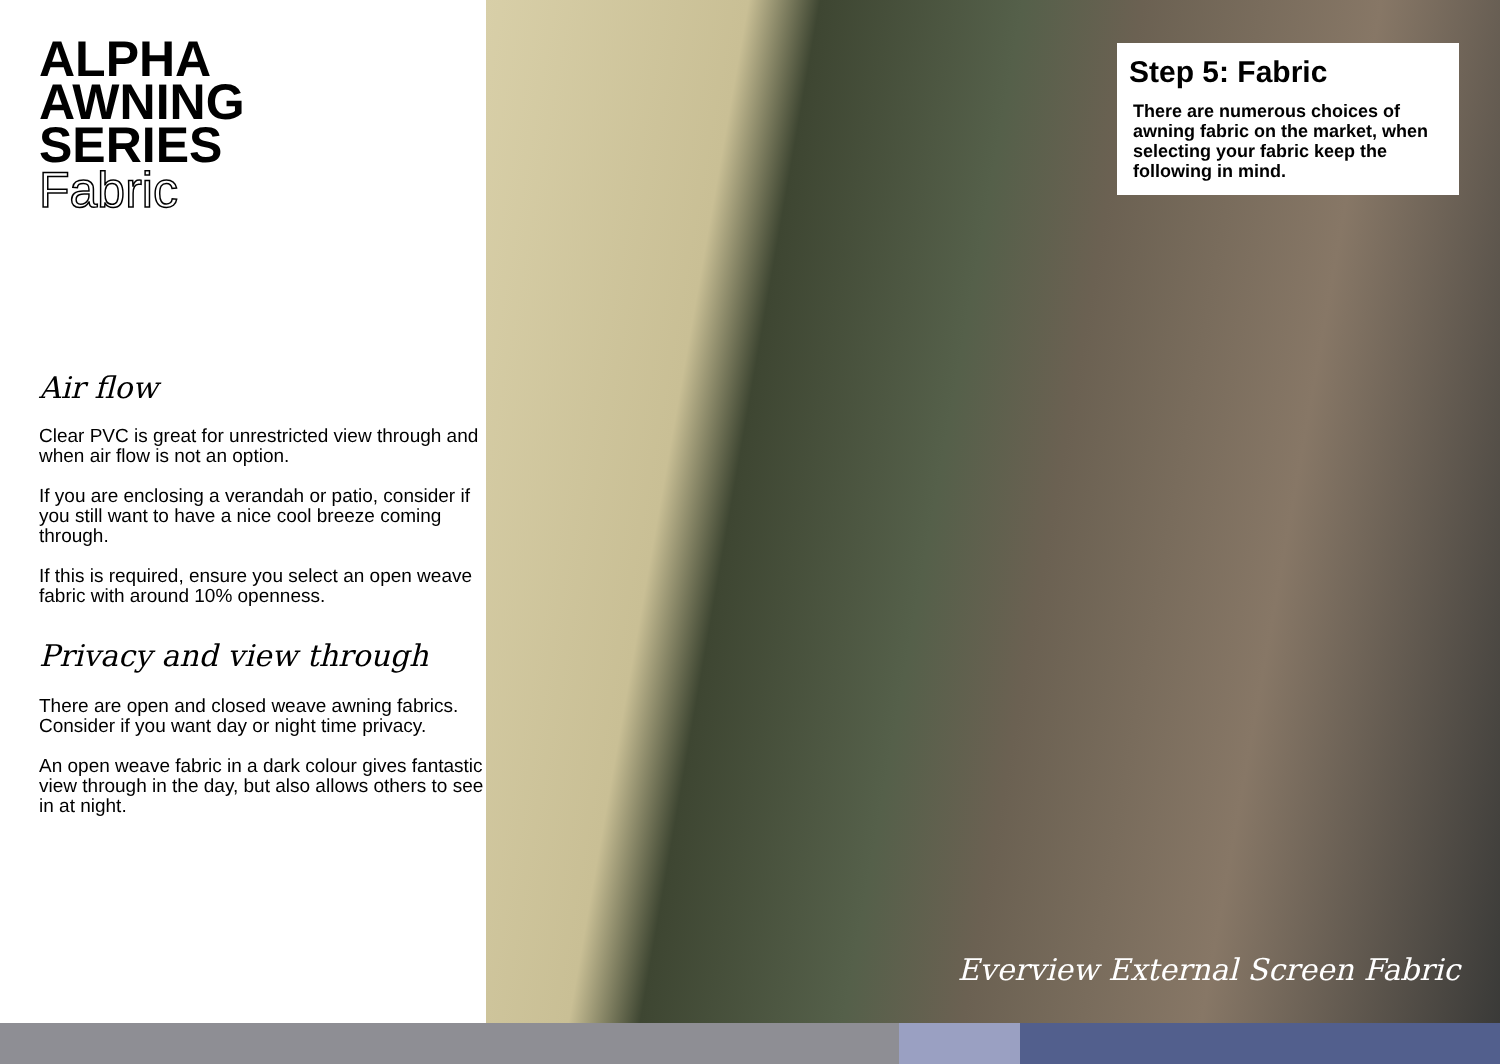ALPHA
AWNING
SERIES
Fabric
Air flow
Clear PVC is great for unrestricted view through and when air flow is not an option.
If you are enclosing a verandah or patio, consider if you still want to have a nice cool breeze coming through.
If this is required, ensure you select an open weave fabric with around 10% openness.
Privacy and view through
There are open and closed weave awning fabrics. Consider if you want day or night time privacy.
An open weave fabric in a dark colour gives fantastic view through in the day, but also allows others to see in at night.
Step 5: Fabric
There are numerous choices of awning fabric on the market, when selecting your fabric keep the following in mind.
Everview External Screen Fabric